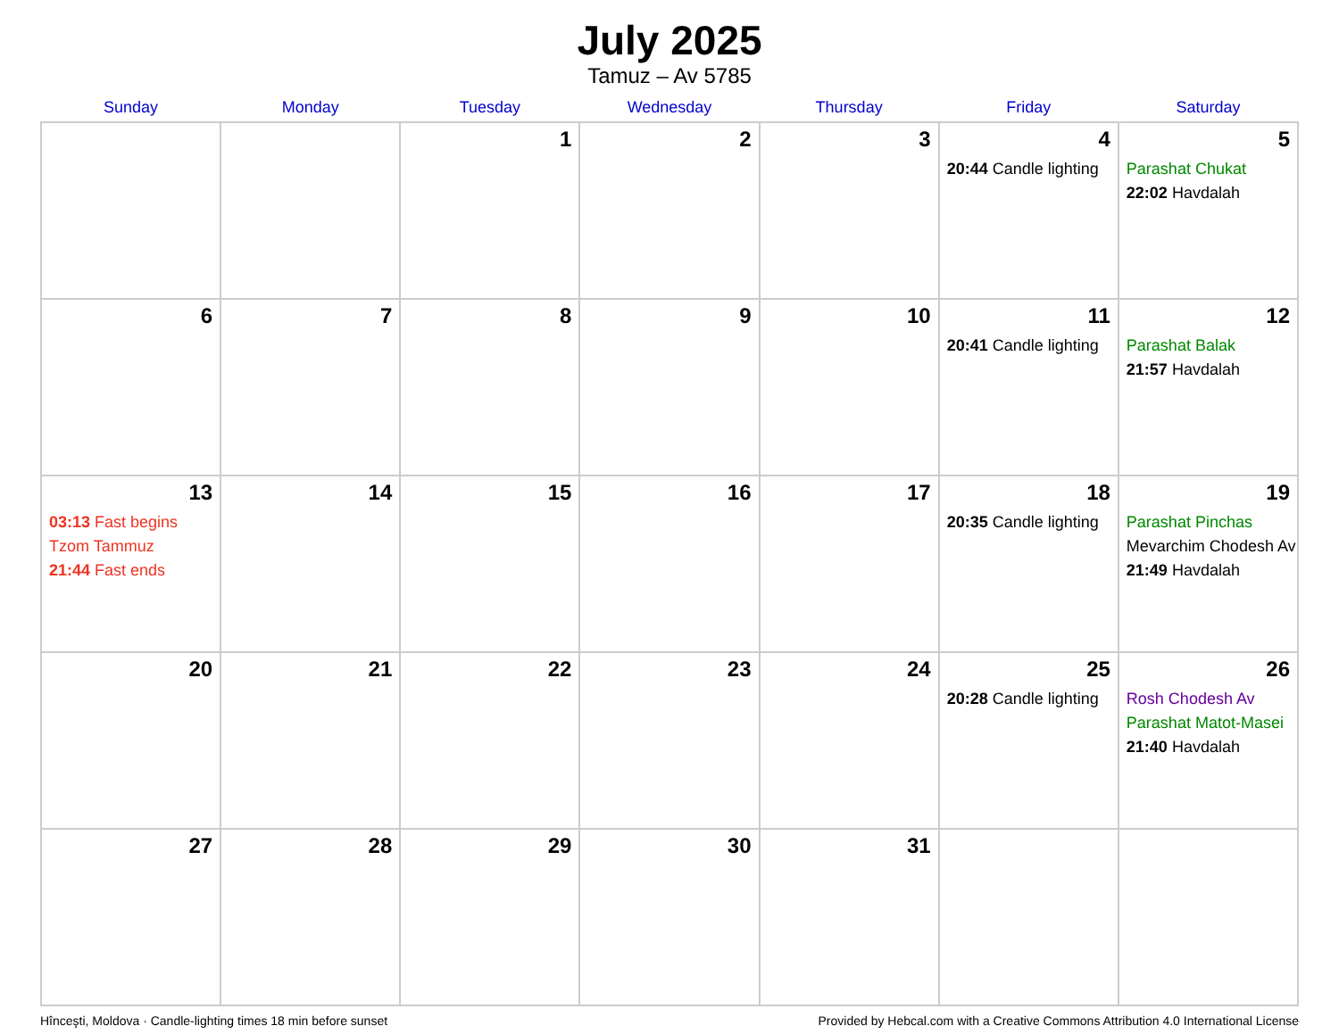July 2025
Tamuz – Av 5785
| Sunday | Monday | Tuesday | Wednesday | Thursday | Friday | Saturday |
| --- | --- | --- | --- | --- | --- | --- |
| | | 1 | 2 | 3 | 4 20:44 Candle lighting | 5 Parashat Chukat 22:02 Havdalah |
| 6 | 7 | 8 | 9 | 10 | 11 20:41 Candle lighting | 12 Parashat Balak 21:57 Havdalah |
| 13 03:13 Fast begins Tzom Tammuz 21:44 Fast ends | 14 | 15 | 16 | 17 | 18 20:35 Candle lighting | 19 Parashat Pinchas Mevarchim Chodesh Av 21:49 Havdalah |
| 20 | 21 | 22 | 23 | 24 | 25 20:28 Candle lighting | 26 Rosh Chodesh Av Parashat Matot-Masei 21:40 Havdalah |
| 27 | 28 | 29 | 30 | 31 | | |
Hînceşti, Moldova · Candle-lighting times 18 min before sunset Provided by Hebcal.com with a Creative Commons Attribution 4.0 International License